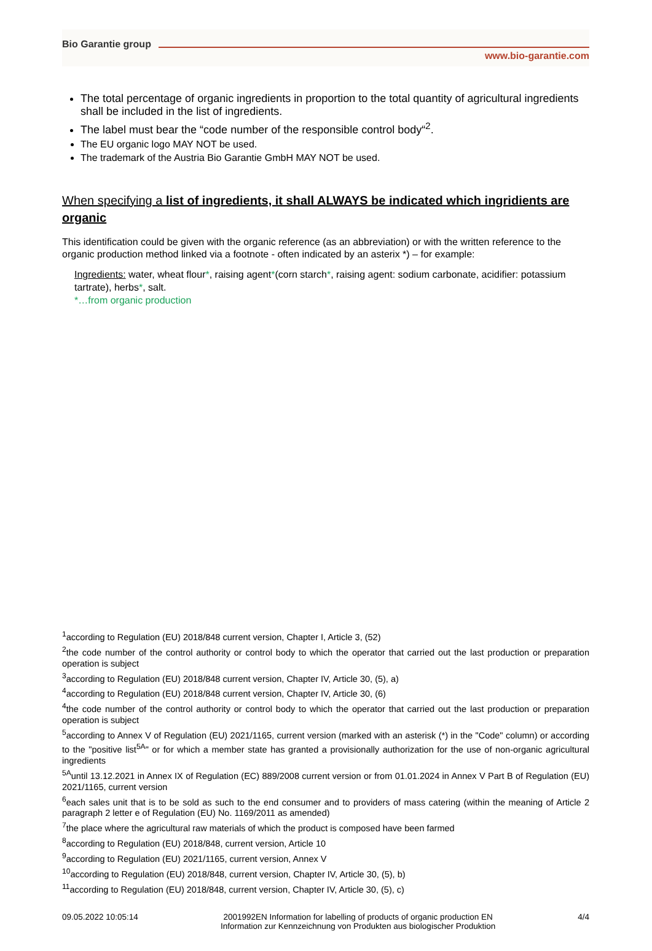Bio Garantie group
www.bio-garantie.com
The total percentage of organic ingredients in proportion to the total quantity of agricultural ingredients shall be included in the list of ingredients.
The label must bear the “code number of the responsible control body“<sup>2</sup>.
The EU organic logo MAY NOT be used.
The trademark of the Austria Bio Garantie GmbH MAY NOT be used.
When specifying a list of ingredients, it shall ALWAYS be indicated which ingridients are organic
This identification could be given with the organic reference (as an abbreviation) or with the written reference to the organic production method linked via a footnote - often indicated by an asterix *) – for example:
Ingredients: water, wheat flour*, raising agent*(corn starch*, raising agent: sodium carbonate, acidifier: potassium tartrate), herbs*, salt.
*…from organic production
<sup>1</sup> according to Regulation (EU) 2018/848 current version, Chapter I, Article 3, (52)
<sup>2</sup> the code number of the control authority or control body to which the operator that carried out the last production or preparation operation is subject
<sup>3</sup> according to Regulation (EU) 2018/848 current version, Chapter IV, Article 30, (5), a)
<sup>4</sup> according to Regulation (EU) 2018/848 current version, Chapter IV, Article 30, (6)
<sup>4</sup> the code number of the control authority or control body to which the operator that carried out the last production or preparation operation is subject
<sup>5</sup> according to Annex V of Regulation (EU) 2021/1165, current version (marked with an asterisk (*) in the "Code" column) or according to the "positive list<sup>5A</sup>" or for which a member state has granted a provisionally authorization for the use of non-organic agricultural ingredients
<sup>5A</sup>until 13.12.2021 in Annex IX of Regulation (EC) 889/2008 current version or from 01.01.2024 in Annex V Part B of Regulation (EU) 2021/1165, current version
<sup>6</sup> each sales unit that is to be sold as such to the end consumer and to providers of mass catering (within the meaning of Article 2 paragraph 2 letter e of Regulation (EU) No. 1169/2011 as amended)
<sup>7</sup> the place where the agricultural raw materials of which the product is composed have been farmed
<sup>8</sup> according to Regulation (EU) 2018/848, current version, Article 10
<sup>9</sup> according to Regulation (EU) 2021/1165, current version, Annex V
<sup>10</sup> according to Regulation (EU) 2018/848, current version, Chapter IV, Article 30, (5), b)
<sup>11</sup> according to Regulation (EU) 2018/848, current version, Chapter IV, Article 30, (5), c)
09.05.2022 10:05:14 2001992EN Information for labelling of products of organic production EN
Information zur Kennzeichnung von Produkten aus biologischer Produktion
4/4